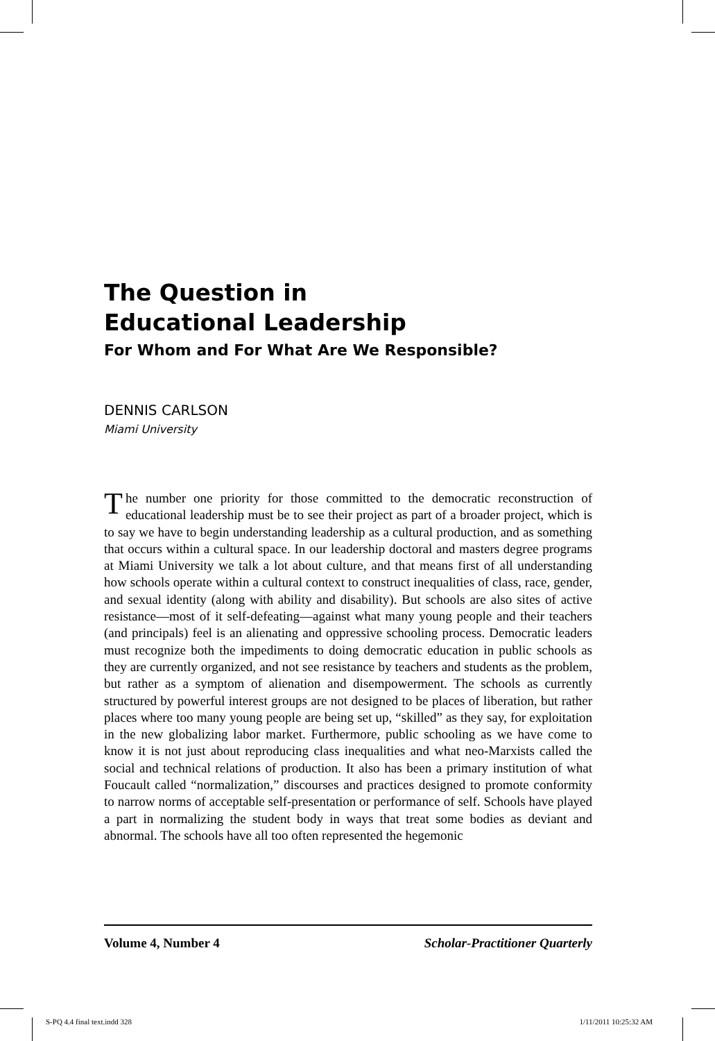The Question in
Educational Leadership
For Whom and For What Are We Responsible?
DENNIS CARLSON
Miami University
The number one priority for those committed to the democratic reconstruction of educational leadership must be to see their project as part of a broader project, which is to say we have to begin understanding leadership as a cultural production, and as something that occurs within a cultural space. In our leadership doctoral and masters degree programs at Miami University we talk a lot about culture, and that means first of all understanding how schools operate within a cultural context to construct inequalities of class, race, gender, and sexual identity (along with ability and disability). But schools are also sites of active resistance—most of it self-defeating—against what many young people and their teachers (and principals) feel is an alienating and oppressive schooling process. Democratic leaders must recognize both the impediments to doing democratic education in public schools as they are currently organized, and not see resistance by teachers and students as the problem, but rather as a symptom of alienation and disempowerment. The schools as currently structured by powerful interest groups are not designed to be places of liberation, but rather places where too many young people are being set up, “skilled” as they say, for exploitation in the new globalizing labor market. Furthermore, public schooling as we have come to know it is not just about reproducing class inequalities and what neo-Marxists called the social and technical relations of production. It also has been a primary institution of what Foucault called “normalization,” discourses and practices designed to promote conformity to narrow norms of acceptable self-presentation or performance of self. Schools have played a part in normalizing the student body in ways that treat some bodies as deviant and abnormal. The schools have all too often represented the hegemonic
Volume 4, Number 4 Scholar-Practitioner Quarterly
S-PQ 4.4 final text.indd 328 1/11/2011 10:25:32 AM